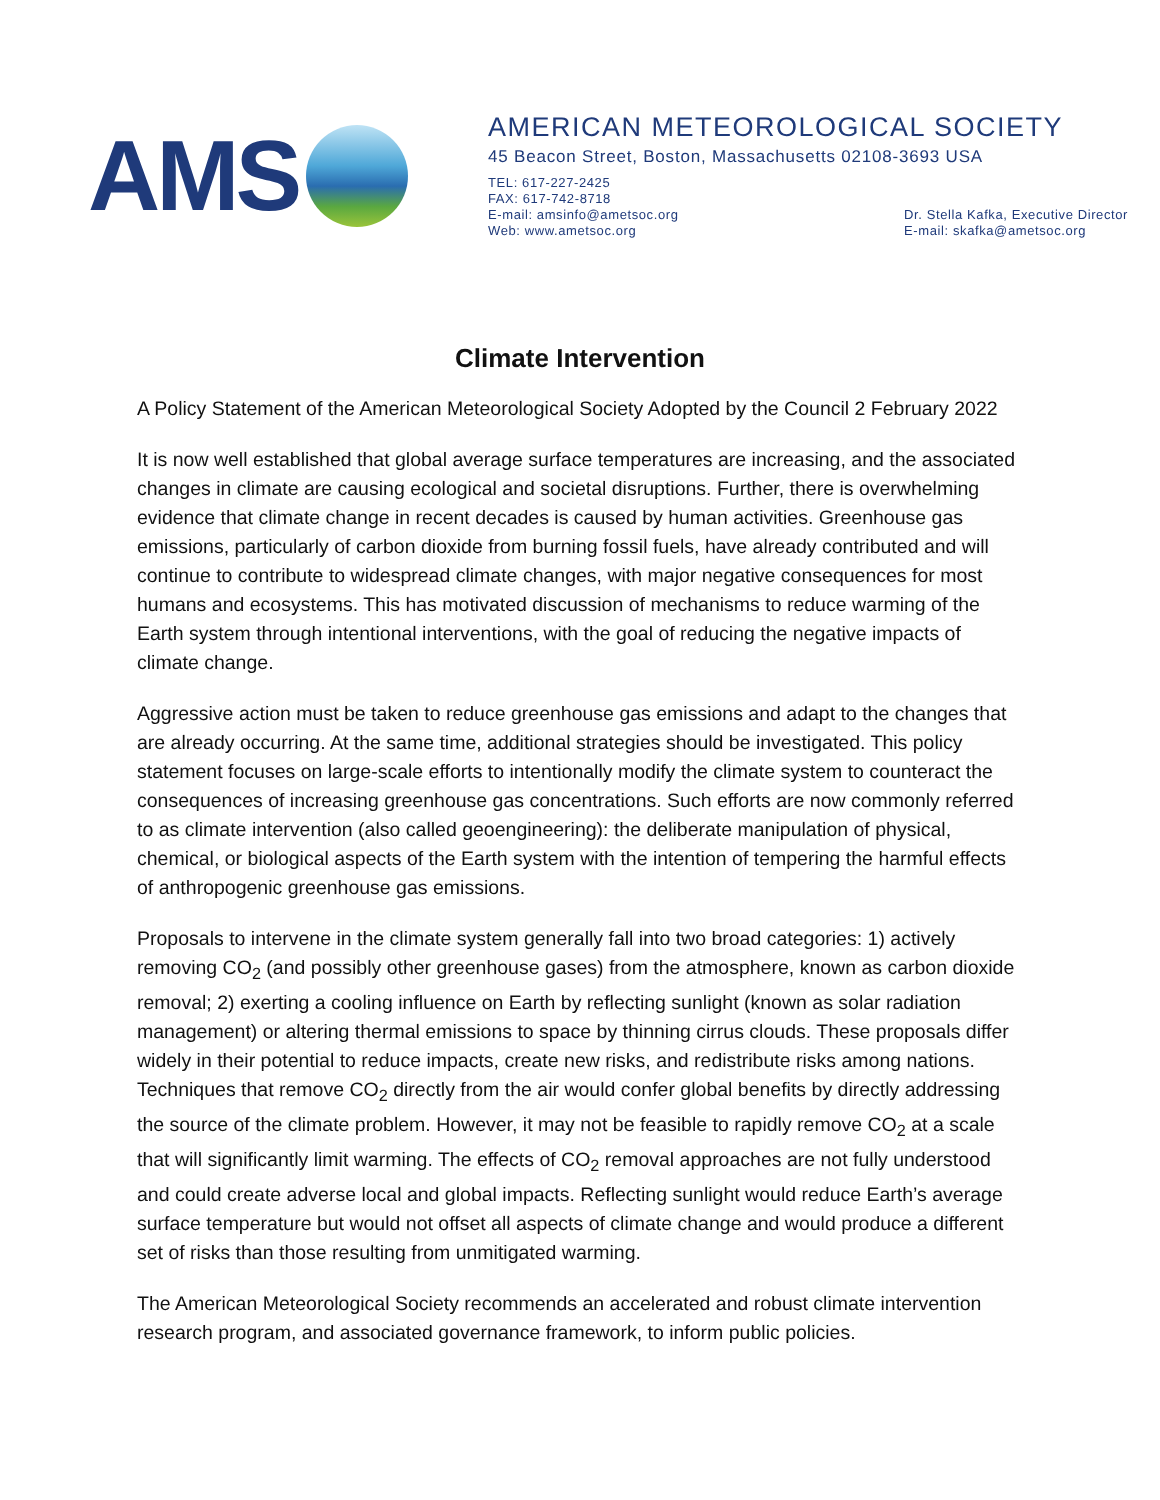AMS
AMERICAN METEOROLOGICAL SOCIETY
45 Beacon Street, Boston, Massachusetts 02108-3693 USA
TEL: 617-227-2425
FAX: 617-742-8718
E-mail: amsinfo@ametsoc.org
Web: www.ametsoc.org
Dr. Stella Kafka, Executive Director
E-mail: skafka@ametsoc.org
Climate Intervention
A Policy Statement of the American Meteorological Society Adopted by the Council 2 February 2022
It is now well established that global average surface temperatures are increasing, and the associated changes in climate are causing ecological and societal disruptions. Further, there is overwhelming evidence that climate change in recent decades is caused by human activities. Greenhouse gas emissions, particularly of carbon dioxide from burning fossil fuels, have already contributed and will continue to contribute to widespread climate changes, with major negative consequences for most humans and ecosystems. This has motivated discussion of mechanisms to reduce warming of the Earth system through intentional interventions, with the goal of reducing the negative impacts of climate change.
Aggressive action must be taken to reduce greenhouse gas emissions and adapt to the changes that are already occurring. At the same time, additional strategies should be investigated. This policy statement focuses on large-scale efforts to intentionally modify the climate system to counteract the consequences of increasing greenhouse gas concentrations. Such efforts are now commonly referred to as climate intervention (also called geoengineering): the deliberate manipulation of physical, chemical, or biological aspects of the Earth system with the intention of tempering the harmful effects of anthropogenic greenhouse gas emissions.
Proposals to intervene in the climate system generally fall into two broad categories: 1) actively removing CO<sub>2</sub> (and possibly other greenhouse gases) from the atmosphere, known as carbon dioxide removal; 2) exerting a cooling influence on Earth by reflecting sunlight (known as solar radiation management) or altering thermal emissions to space by thinning cirrus clouds. These proposals differ widely in their potential to reduce impacts, create new risks, and redistribute risks among nations. Techniques that remove CO<sub>2</sub> directly from the air would confer global benefits by directly addressing the source of the climate problem. However, it may not be feasible to rapidly remove CO<sub>2</sub> at a scale that will significantly limit warming. The effects of CO<sub>2</sub> removal approaches are not fully understood and could create adverse local and global impacts. Reflecting sunlight would reduce Earth’s average surface temperature but would not offset all aspects of climate change and would produce a different set of risks than those resulting from unmitigated warming.
The American Meteorological Society recommends an accelerated and robust climate intervention research program, and associated governance framework, to inform public policies.